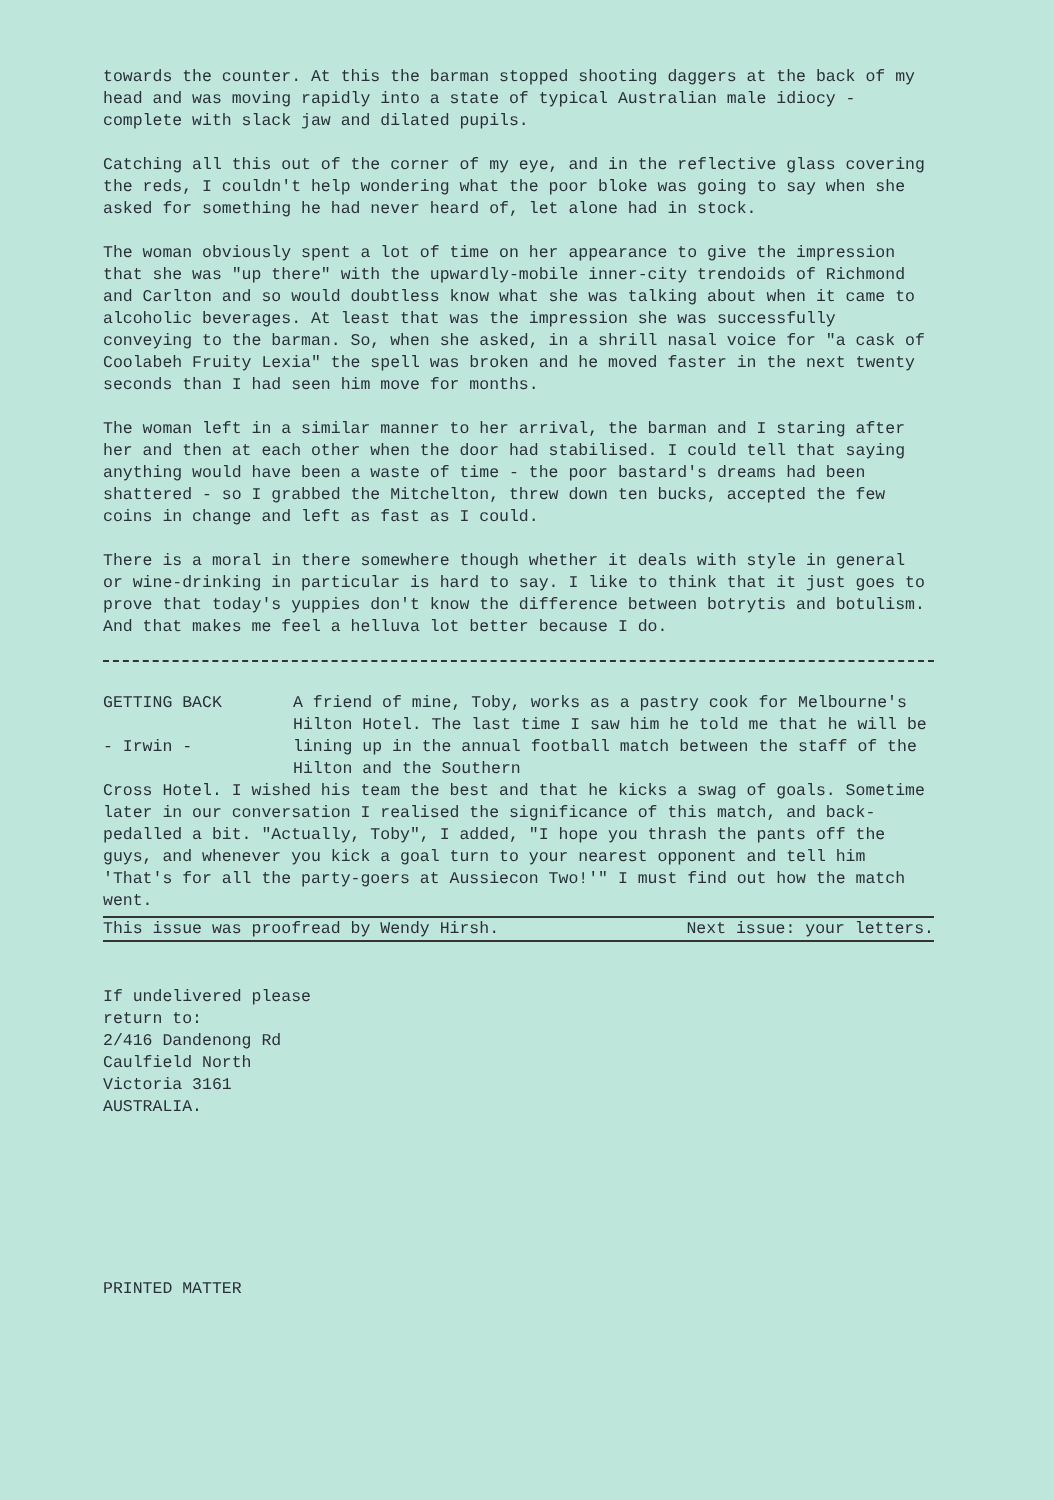towards the counter. At this the barman stopped shooting daggers at the back of my head and was moving rapidly into a state of typical Australian male idiocy - complete with slack jaw and dilated pupils.
Catching all this out of the corner of my eye, and in the reflective glass covering the reds, I couldn't help wondering what the poor bloke was going to say when she asked for something he had never heard of, let alone had in stock.
The woman obviously spent a lot of time on her appearance to give the impression that she was "up there" with the upwardly-mobile inner-city trendoids of Richmond and Carlton and so would doubtless know what she was talking about when it came to alcoholic beverages. At least that was the impression she was successfully conveying to the barman. So, when she asked, in a shrill nasal voice for "a cask of Coolabeh Fruity Lexia" the spell was broken and he moved faster in the next twenty seconds than I had seen him move for months.
The woman left in a similar manner to her arrival, the barman and I staring after her and then at each other when the door had stabilised. I could tell that saying anything would have been a waste of time - the poor bastard's dreams had been shattered - so I grabbed the Mitchelton, threw down ten bucks, accepted the few coins in change and left as fast as I could.
There is a moral in there somewhere though whether it deals with style in general or wine-drinking in particular is hard to say. I like to think that it just goes to prove that today's yuppies don't know the difference between botrytis and botulism. And that makes me feel a helluva lot better because I do.
GETTING BACK
- Irwin -
A friend of mine, Toby, works as a pastry cook for Melbourne's Hilton Hotel. The last time I saw him he told me that he will be lining up in the annual football match between the staff of the Hilton and the Southern
Cross Hotel. I wished his team the best and that he kicks a swag of goals. Sometime later in our conversation I realised the significance of this match, and back-pedalled a bit. "Actually, Toby", I added, "I hope you thrash the pants off the guys, and whenever you kick a goal turn to your nearest opponent and tell him 'That's for all the party-goers at Aussiecon Two!'" I must find out how the match went.
This issue was proofread by Wendy Hirsh. Next issue: your letters.
If undelivered please
return to:
2/416 Dandenong Rd
Caulfield North
Victoria 3161
AUSTRALIA.
PRINTED MATTER